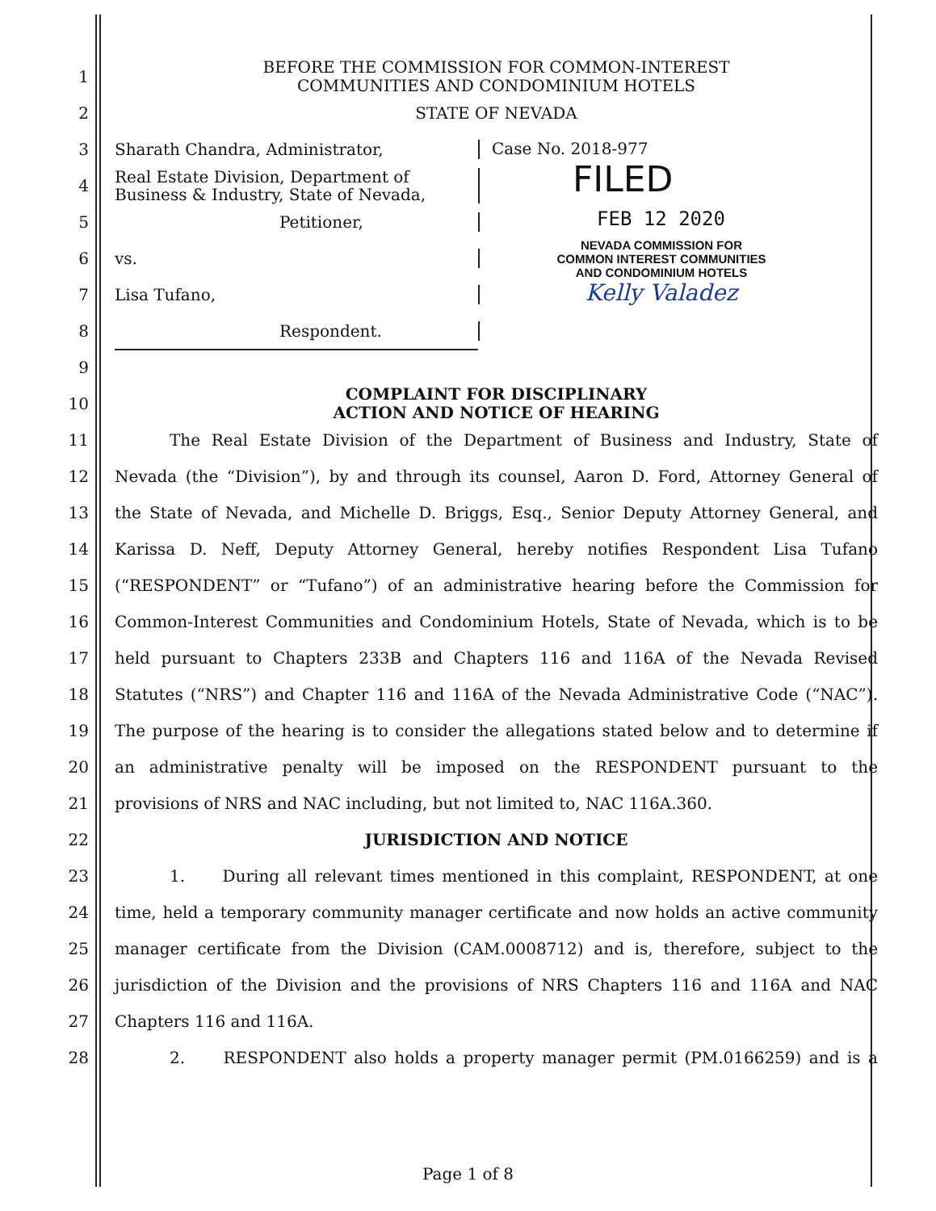1
BEFORE THE COMMISSION FOR COMMON-INTEREST
COMMUNITIES AND CONDOMINIUM HOTELS
2 STATE OF NEVADA
3 Sharath Chandra, Administrator,
4
Real Estate Division, Department of
Business & Industry, State of Nevada,
5 Petitioner,
6 vs.
7 Lisa Tufano,
8 Respondent.
9
Case No. 2018-977
FILED
FEB 12 2020
NEVADA COMMISSION FOR
COMMON INTEREST COMMUNITIES
AND CONDOMINIUM HOTELS
Kelly Valadez
10
COMPLAINT FOR DISCIPLINARY
ACTION AND NOTICE OF HEARING
11
The Real Estate Division of the Department of Business and Industry, State of
12
Nevada (the “Division”), by and through its counsel, Aaron D. Ford, Attorney General of
13
the State of Nevada, and Michelle D. Briggs, Esq., Senior Deputy Attorney General, and
14
Karissa D. Neff, Deputy Attorney General, hereby notifies Respondent Lisa Tufano
15
(“RESPONDENT” or “Tufano”) of an administrative hearing before the Commission for
16
Common-Interest Communities and Condominium Hotels, State of Nevada, which is to be
17 held pursuant to Chapters 233B and Chapters 116 and 116A of the Nevada Revised
18
Statutes (“NRS”) and Chapter 116 and 116A of the Nevada Administrative Code (“NAC”).
19
The purpose of the hearing is to consider the allegations stated below and to determine if
20 an administrative penalty will be imposed on the RESPONDENT pursuant to the
21 provisions of NRS and NAC including, but not limited to, NAC 116A.360.
22 JURISDICTION AND NOTICE
23
1. During all relevant times mentioned in this complaint, RESPONDENT, at one
24
time, held a temporary community manager certificate and now holds an active community
25
manager certificate from the Division (CAM.0008712) and is, therefore, subject to the
26
jurisdiction of the Division and the provisions of NRS Chapters 116 and 116A and NAC
27 Chapters 116 and 116A.
28
2. RESPONDENT also holds a property manager permit (PM.0166259) and is a
Page 1 of 8